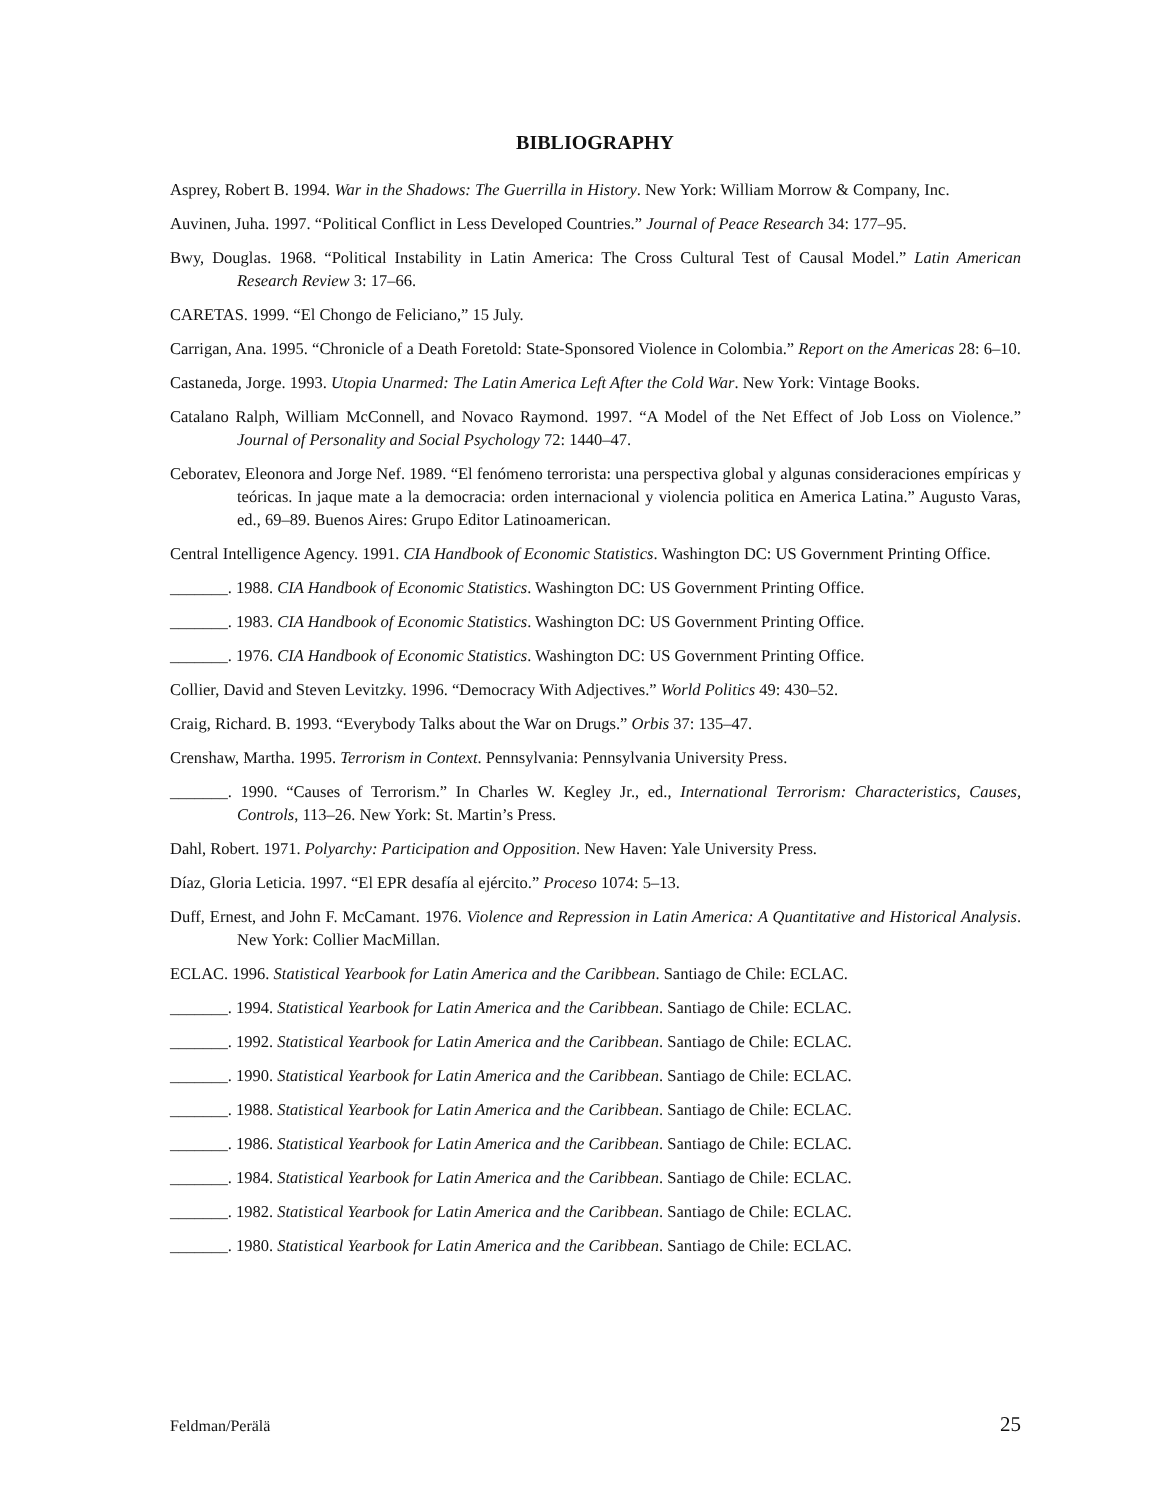BIBLIOGRAPHY
Asprey, Robert B. 1994. War in the Shadows: The Guerrilla in History. New York: William Morrow & Company, Inc.
Auvinen, Juha. 1997. “Political Conflict in Less Developed Countries.” Journal of Peace Research 34: 177–95.
Bwy, Douglas. 1968. “Political Instability in Latin America: The Cross Cultural Test of Causal Model.” Latin American Research Review 3: 17–66.
CARETAS. 1999. “El Chongo de Feliciano,” 15 July.
Carrigan, Ana. 1995. “Chronicle of a Death Foretold: State-Sponsored Violence in Colombia.” Report on the Americas 28: 6–10.
Castaneda, Jorge. 1993. Utopia Unarmed: The Latin America Left After the Cold War. New York: Vintage Books.
Catalano Ralph, William McConnell, and Novaco Raymond. 1997. “A Model of the Net Effect of Job Loss on Violence.” Journal of Personality and Social Psychology 72: 1440–47.
Ceboratev, Eleonora and Jorge Nef. 1989. “El fenómeno terrorista: una perspectiva global y algunas consideraciones empíricas y teóricas. In jaque mate a la democracia: orden internacional y violencia politica en America Latina.” Augusto Varas, ed., 69–89. Buenos Aires: Grupo Editor Latinoamerican.
Central Intelligence Agency. 1991. CIA Handbook of Economic Statistics. Washington DC: US Government Printing Office.
_______. 1988. CIA Handbook of Economic Statistics. Washington DC: US Government Printing Office.
_______. 1983. CIA Handbook of Economic Statistics. Washington DC: US Government Printing Office.
_______. 1976. CIA Handbook of Economic Statistics. Washington DC: US Government Printing Office.
Collier, David and Steven Levitzky. 1996. “Democracy With Adjectives.” World Politics 49: 430–52.
Craig, Richard. B. 1993. “Everybody Talks about the War on Drugs.” Orbis 37: 135–47.
Crenshaw, Martha. 1995. Terrorism in Context. Pennsylvania: Pennsylvania University Press.
_______. 1990. “Causes of Terrorism.” In Charles W. Kegley Jr., ed., International Terrorism: Characteristics, Causes, Controls, 113–26. New York: St. Martin’s Press.
Dahl, Robert. 1971. Polyarchy: Participation and Opposition. New Haven: Yale University Press.
Díaz, Gloria Leticia. 1997. “El EPR desafía al ejército.” Proceso 1074: 5–13.
Duff, Ernest, and John F. McCamant. 1976. Violence and Repression in Latin America: A Quantitative and Historical Analysis. New York: Collier MacMillan.
ECLAC. 1996. Statistical Yearbook for Latin America and the Caribbean. Santiago de Chile: ECLAC.
_______. 1994. Statistical Yearbook for Latin America and the Caribbean. Santiago de Chile: ECLAC.
_______. 1992. Statistical Yearbook for Latin America and the Caribbean. Santiago de Chile: ECLAC.
_______. 1990. Statistical Yearbook for Latin America and the Caribbean. Santiago de Chile: ECLAC.
_______. 1988. Statistical Yearbook for Latin America and the Caribbean. Santiago de Chile: ECLAC.
_______. 1986. Statistical Yearbook for Latin America and the Caribbean. Santiago de Chile: ECLAC.
_______. 1984. Statistical Yearbook for Latin America and the Caribbean. Santiago de Chile: ECLAC.
_______. 1982. Statistical Yearbook for Latin America and the Caribbean. Santiago de Chile: ECLAC.
_______. 1980. Statistical Yearbook for Latin America and the Caribbean. Santiago de Chile: ECLAC.
Feldman/Perälä 25